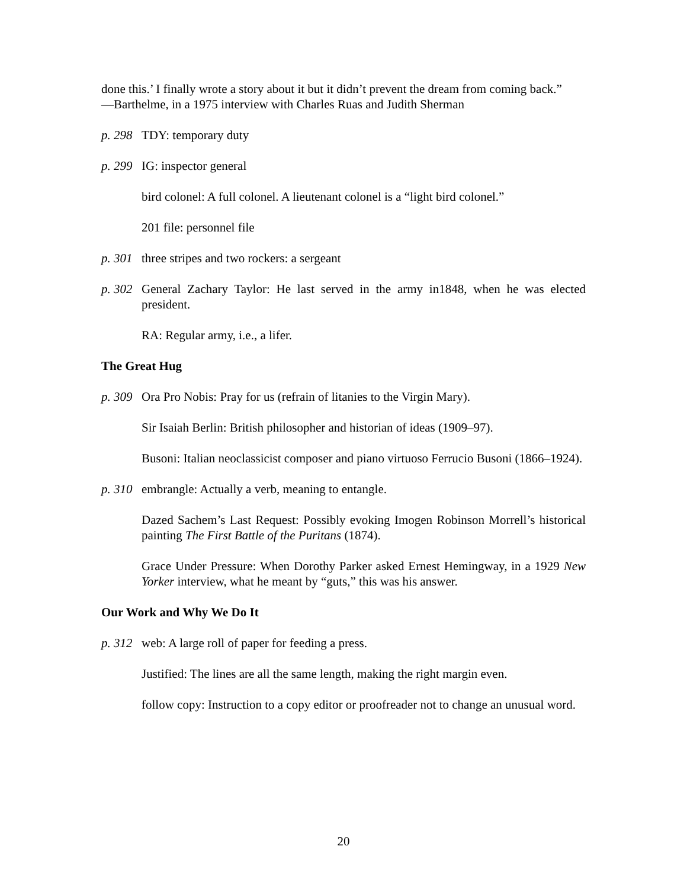done this.’ I finally wrote a story about it but it didn’t prevent the dream from coming back.”
—Barthelme, in a 1975 interview with Charles Ruas and Judith Sherman
p. 298 TDY: temporary duty
p. 299 IG: inspector general
bird colonel: A full colonel. A lieutenant colonel is a “light bird colonel.”
201 file: personnel file
p. 301 three stripes and two rockers: a sergeant
p. 302 General Zachary Taylor: He last served in the army in1848, when he was elected president.
RA: Regular army, i.e., a lifer.
The Great Hug
p. 309 Ora Pro Nobis: Pray for us (refrain of litanies to the Virgin Mary).
Sir Isaiah Berlin: British philosopher and historian of ideas (1909–97).
Busoni: Italian neoclassicist composer and piano virtuoso Ferrucio Busoni (1866–1924).
p. 310 embrangle: Actually a verb, meaning to entangle.
Dazed Sachem’s Last Request: Possibly evoking Imogen Robinson Morrell’s historical painting The First Battle of the Puritans (1874).
Grace Under Pressure: When Dorothy Parker asked Ernest Hemingway, in a 1929 New Yorker interview, what he meant by “guts,” this was his answer.
Our Work and Why We Do It
p. 312 web: A large roll of paper for feeding a press.
Justified: The lines are all the same length, making the right margin even.
follow copy: Instruction to a copy editor or proofreader not to change an unusual word.
20